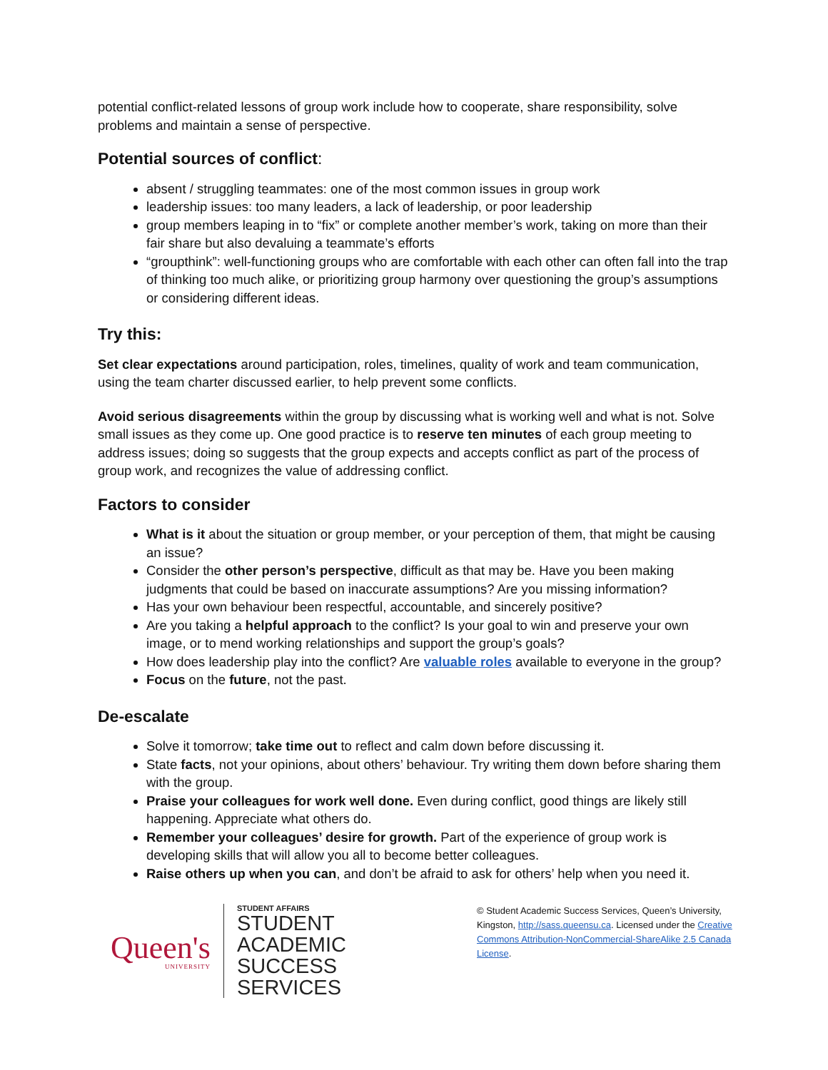potential conflict-related lessons of group work include how to cooperate, share responsibility, solve problems and maintain a sense of perspective.
Potential sources of conflict:
absent / struggling teammates: one of the most common issues in group work
leadership issues: too many leaders, a lack of leadership, or poor leadership
group members leaping in to “fix” or complete another member’s work, taking on more than their fair share but also devaluing a teammate’s efforts
“groupthink”: well-functioning groups who are comfortable with each other can often fall into the trap of thinking too much alike, or prioritizing group harmony over questioning the group’s assumptions or considering different ideas.
Try this:
Set clear expectations around participation, roles, timelines, quality of work and team communication, using the team charter discussed earlier, to help prevent some conflicts.
Avoid serious disagreements within the group by discussing what is working well and what is not. Solve small issues as they come up. One good practice is to reserve ten minutes of each group meeting to address issues; doing so suggests that the group expects and accepts conflict as part of the process of group work, and recognizes the value of addressing conflict.
Factors to consider
What is it about the situation or group member, or your perception of them, that might be causing an issue?
Consider the other person’s perspective, difficult as that may be. Have you been making judgments that could be based on inaccurate assumptions? Are you missing information?
Has your own behaviour been respectful, accountable, and sincerely positive?
Are you taking a helpful approach to the conflict? Is your goal to win and preserve your own image, or to mend working relationships and support the group’s goals?
How does leadership play into the conflict? Are valuable roles available to everyone in the group?
Focus on the future, not the past.
De-escalate
Solve it tomorrow; take time out to reflect and calm down before discussing it.
State facts, not your opinions, about others’ behaviour. Try writing them down before sharing them with the group.
Praise your colleagues for work well done. Even during conflict, good things are likely still happening. Appreciate what others do.
Remember your colleagues’ desire for growth. Part of the experience of group work is developing skills that will allow you all to become better colleagues.
Raise others up when you can, and don’t be afraid to ask for others’ help when you need it.
Queen's
UNIVERSITY
STUDENT AFFAIRS
STUDENT ACADEMIC
SUCCESS SERVICES
© Student Academic Success Services, Queen’s University, Kingston, http://sass.queensu.ca. Licensed under the Creative Commons Attribution-NonCommercial-ShareAlike 2.5 Canada License.